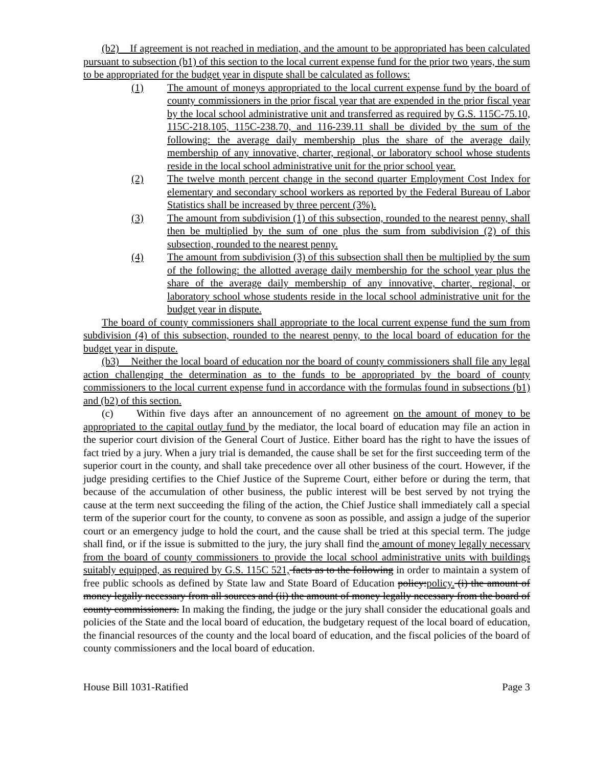(b2) If agreement is not reached in mediation, and the amount to be appropriated has been calculated pursuant to subsection (b1) of this section to the local current expense fund for the prior two years, the sum to be appropriated for the budget year in dispute shall be calculated as follows:
(1) The amount of moneys appropriated to the local current expense fund by the board of county commissioners in the prior fiscal year that are expended in the prior fiscal year by the local school administrative unit and transferred as required by G.S. 115C-75.10, 115C-218.105, 115C-238.70, and 116-239.11 shall be divided by the sum of the following: the average daily membership plus the share of the average daily membership of any innovative, charter, regional, or laboratory school whose students reside in the local school administrative unit for the prior school year.
(2) The twelve month percent change in the second quarter Employment Cost Index for elementary and secondary school workers as reported by the Federal Bureau of Labor Statistics shall be increased by three percent (3%).
(3) The amount from subdivision (1) of this subsection, rounded to the nearest penny, shall then be multiplied by the sum of one plus the sum from subdivision (2) of this subsection, rounded to the nearest penny.
(4) The amount from subdivision (3) of this subsection shall then be multiplied by the sum of the following: the allotted average daily membership for the school year plus the share of the average daily membership of any innovative, charter, regional, or laboratory school whose students reside in the local school administrative unit for the budget year in dispute.
The board of county commissioners shall appropriate to the local current expense fund the sum from subdivision (4) of this subsection, rounded to the nearest penny, to the local board of education for the budget year in dispute.
(b3) Neither the local board of education nor the board of county commissioners shall file any legal action challenging the determination as to the funds to be appropriated by the board of county commissioners to the local current expense fund in accordance with the formulas found in subsections (b1) and (b2) of this section.
(c) Within five days after an announcement of no agreement on the amount of money to be appropriated to the capital outlay fund by the mediator, the local board of education may file an action in the superior court division of the General Court of Justice. Either board has the right to have the issues of fact tried by a jury. When a jury trial is demanded, the cause shall be set for the first succeeding term of the superior court in the county, and shall take precedence over all other business of the court. However, if the judge presiding certifies to the Chief Justice of the Supreme Court, either before or during the term, that because of the accumulation of other business, the public interest will be best served by not trying the cause at the term next succeeding the filing of the action, the Chief Justice shall immediately call a special term of the superior court for the county, to convene as soon as possible, and assign a judge of the superior court or an emergency judge to hold the court, and the cause shall be tried at this special term. The judge shall find, or if the issue is submitted to the jury, the jury shall find the amount of money legally necessary from the board of county commissioners to provide the local school administrative units with buildings suitably equipped, as required by G.S. 115C 521, facts as to the following in order to maintain a system of free public schools as defined by State law and State Board of Education policy:policy. (i) the amount of money legally necessary from all sources and (ii) the amount of money legally necessary from the board of county commissioners. In making the finding, the judge or the jury shall consider the educational goals and policies of the State and the local board of education, the budgetary request of the local board of education, the financial resources of the county and the local board of education, and the fiscal policies of the board of county commissioners and the local board of education.
House Bill 1031-Ratified Page 3